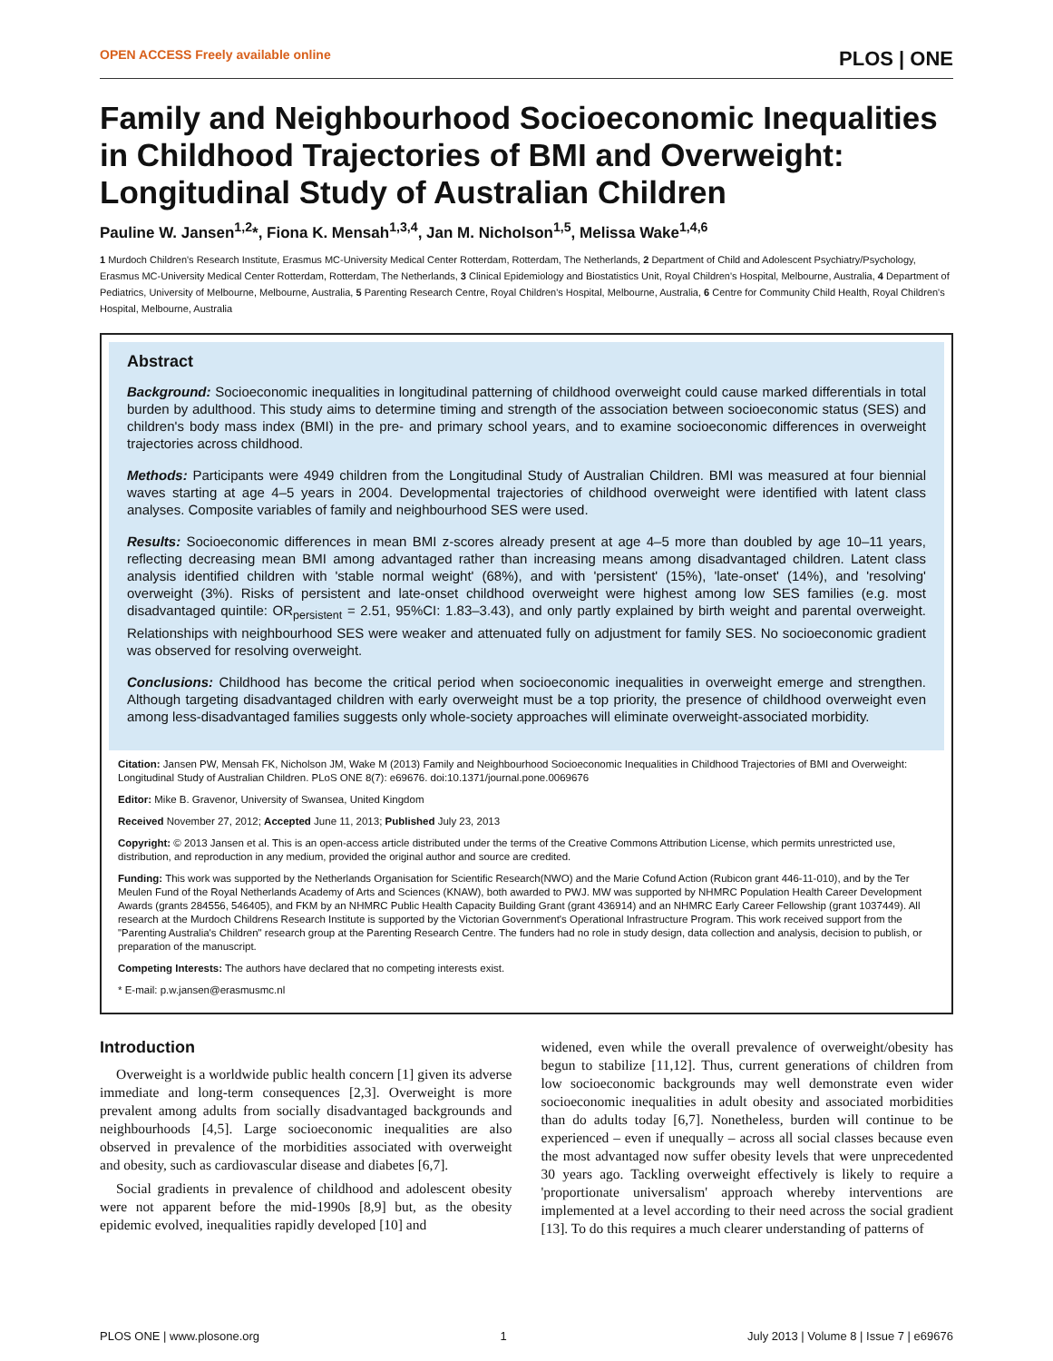OPEN ACCESS Freely available online PLOS | ONE
Family and Neighbourhood Socioeconomic Inequalities in Childhood Trajectories of BMI and Overweight: Longitudinal Study of Australian Children
Pauline W. Jansen<sup>1,2</sup>*, Fiona K. Mensah<sup>1,3,4</sup>, Jan M. Nicholson<sup>1,5</sup>, Melissa Wake<sup>1,4,6</sup>
1 Murdoch Children's Research Institute, Erasmus MC-University Medical Center Rotterdam, Rotterdam, The Netherlands, 2 Department of Child and Adolescent Psychiatry/Psychology, Erasmus MC-University Medical Center Rotterdam, Rotterdam, The Netherlands, 3 Clinical Epidemiology and Biostatistics Unit, Royal Children's Hospital, Melbourne, Australia, 4 Department of Pediatrics, University of Melbourne, Melbourne, Australia, 5 Parenting Research Centre, Royal Children's Hospital, Melbourne, Australia, 6 Centre for Community Child Health, Royal Children's Hospital, Melbourne, Australia
Abstract
Background: Socioeconomic inequalities in longitudinal patterning of childhood overweight could cause marked differentials in total burden by adulthood. This study aims to determine timing and strength of the association between socioeconomic status (SES) and children's body mass index (BMI) in the pre- and primary school years, and to examine socioeconomic differences in overweight trajectories across childhood.
Methods: Participants were 4949 children from the Longitudinal Study of Australian Children. BMI was measured at four biennial waves starting at age 4–5 years in 2004. Developmental trajectories of childhood overweight were identified with latent class analyses. Composite variables of family and neighbourhood SES were used.
Results: Socioeconomic differences in mean BMI z-scores already present at age 4–5 more than doubled by age 10–11 years, reflecting decreasing mean BMI among advantaged rather than increasing means among disadvantaged children. Latent class analysis identified children with 'stable normal weight' (68%), and with 'persistent' (15%), 'late-onset' (14%), and 'resolving' overweight (3%). Risks of persistent and late-onset childhood overweight were highest among low SES families (e.g. most disadvantaged quintile: OR<sub>persistent</sub> = 2.51, 95%CI: 1.83–3.43), and only partly explained by birth weight and parental overweight. Relationships with neighbourhood SES were weaker and attenuated fully on adjustment for family SES. No socioeconomic gradient was observed for resolving overweight.
Conclusions: Childhood has become the critical period when socioeconomic inequalities in overweight emerge and strengthen. Although targeting disadvantaged children with early overweight must be a top priority, the presence of childhood overweight even among less-disadvantaged families suggests only whole-society approaches will eliminate overweight-associated morbidity.
Citation: Jansen PW, Mensah FK, Nicholson JM, Wake M (2013) Family and Neighbourhood Socioeconomic Inequalities in Childhood Trajectories of BMI and Overweight: Longitudinal Study of Australian Children. PLoS ONE 8(7): e69676. doi:10.1371/journal.pone.0069676
Editor: Mike B. Gravenor, University of Swansea, United Kingdom
Received November 27, 2012; Accepted June 11, 2013; Published July 23, 2013
Copyright: © 2013 Jansen et al. This is an open-access article distributed under the terms of the Creative Commons Attribution License, which permits unrestricted use, distribution, and reproduction in any medium, provided the original author and source are credited.
Funding: This work was supported by the Netherlands Organisation for Scientific Research(NWO) and the Marie Cofund Action (Rubicon grant 446-11-010), and by the Ter Meulen Fund of the Royal Netherlands Academy of Arts and Sciences (KNAW), both awarded to PWJ. MW was supported by NHMRC Population Health Career Development Awards (grants 284556, 546405), and FKM by an NHMRC Public Health Capacity Building Grant (grant 436914) and an NHMRC Early Career Fellowship (grant 1037449). All research at the Murdoch Childrens Research Institute is supported by the Victorian Government's Operational Infrastructure Program. This work received support from the "Parenting Australia's Children" research group at the Parenting Research Centre. The funders had no role in study design, data collection and analysis, decision to publish, or preparation of the manuscript.
Competing Interests: The authors have declared that no competing interests exist.
* E-mail: p.w.jansen@erasmusmc.nl
Introduction
Overweight is a worldwide public health concern [1] given its adverse immediate and long-term consequences [2,3]. Overweight is more prevalent among adults from socially disadvantaged backgrounds and neighbourhoods [4,5]. Large socioeconomic inequalities are also observed in prevalence of the morbidities associated with overweight and obesity, such as cardiovascular disease and diabetes [6,7].
Social gradients in prevalence of childhood and adolescent obesity were not apparent before the mid-1990s [8,9] but, as the obesity epidemic evolved, inequalities rapidly developed [10] and
widened, even while the overall prevalence of overweight/obesity has begun to stabilize [11,12]. Thus, current generations of children from low socioeconomic backgrounds may well demonstrate even wider socioeconomic inequalities in adult obesity and associated morbidities than do adults today [6,7]. Nonetheless, burden will continue to be experienced – even if unequally – across all social classes because even the most advantaged now suffer obesity levels that were unprecedented 30 years ago. Tackling overweight effectively is likely to require a 'proportionate universalism' approach whereby interventions are implemented at a level according to their need across the social gradient [13]. To do this requires a much clearer understanding of patterns of
PLOS ONE | www.plosone.org 1 July 2013 | Volume 8 | Issue 7 | e69676